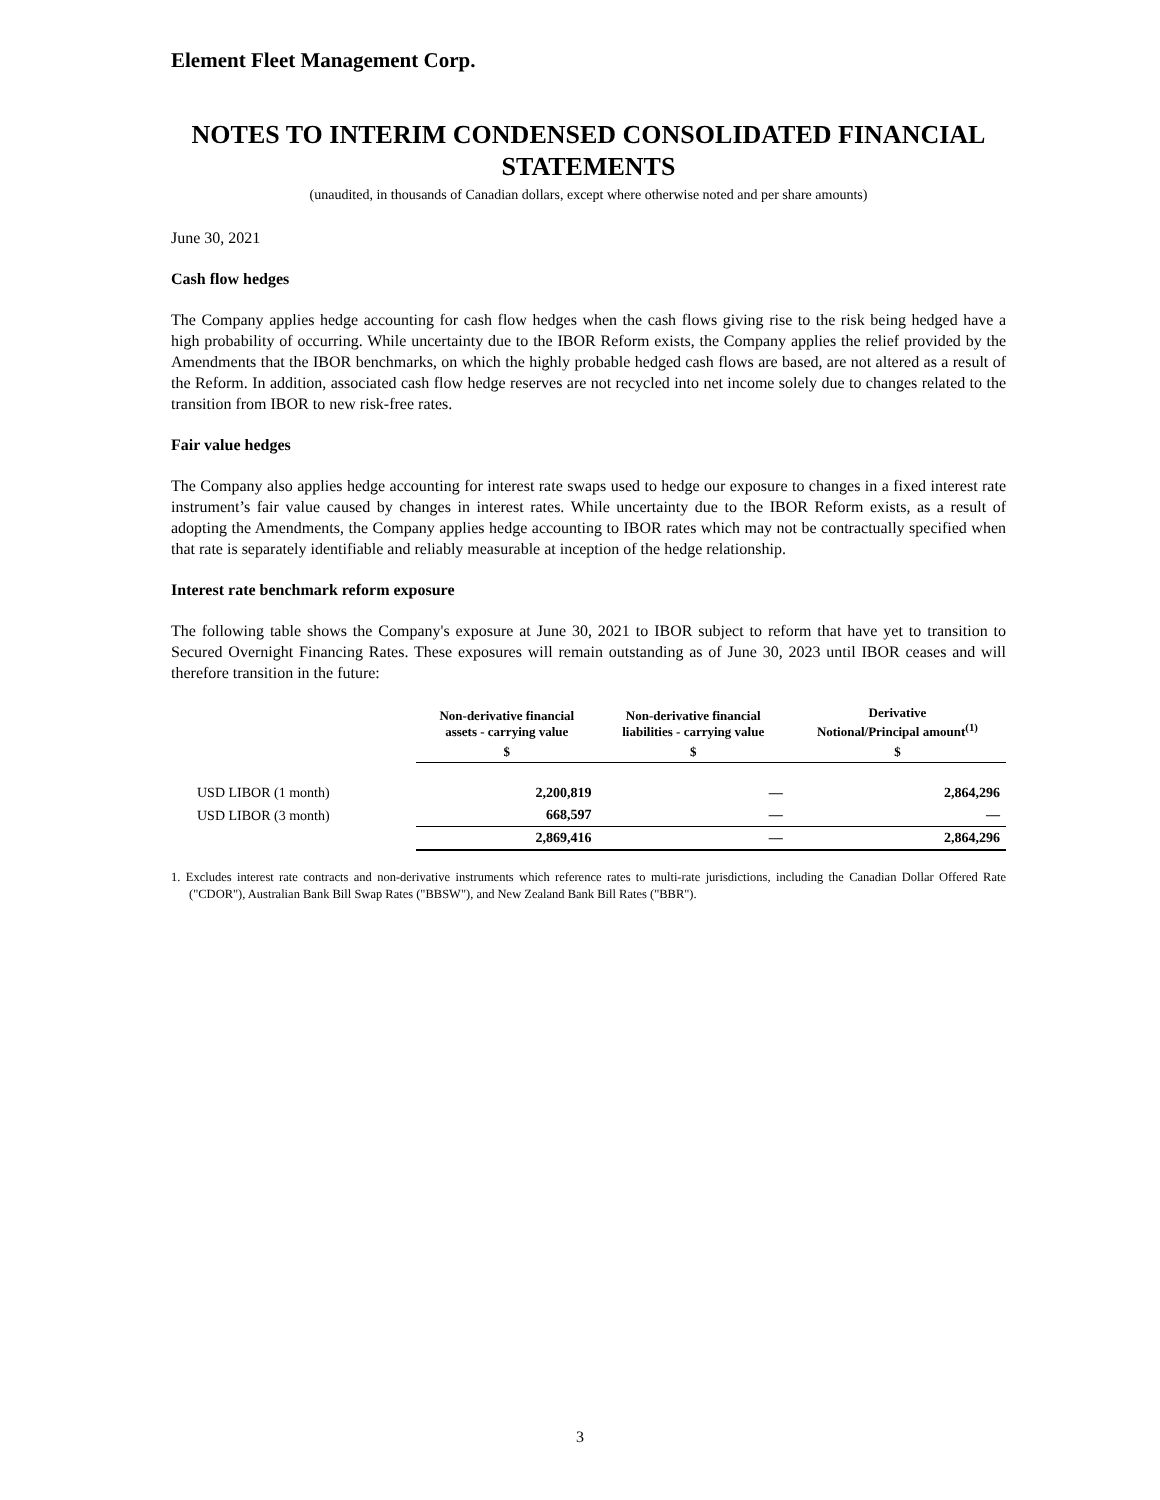Element Fleet Management Corp.
NOTES TO INTERIM CONDENSED CONSOLIDATED FINANCIAL STATEMENTS
(unaudited, in thousands of Canadian dollars, except where otherwise noted and per share amounts)
June 30, 2021
Cash flow hedges
The Company applies hedge accounting for cash flow hedges when the cash flows giving rise to the risk being hedged have a high probability of occurring. While uncertainty due to the IBOR Reform exists, the Company applies the relief provided by the Amendments that the IBOR benchmarks, on which the highly probable hedged cash flows are based, are not altered as a result of the Reform. In addition, associated cash flow hedge reserves are not recycled into net income solely due to changes related to the transition from IBOR to new risk-free rates.
Fair value hedges
The Company also applies hedge accounting for interest rate swaps used to hedge our exposure to changes in a fixed interest rate instrument’s fair value caused by changes in interest rates. While uncertainty due to the IBOR Reform exists, as a result of adopting the Amendments, the Company applies hedge accounting to IBOR rates which may not be contractually specified when that rate is separately identifiable and reliably measurable at inception of the hedge relationship.
Interest rate benchmark reform exposure
The following table shows the Company's exposure at June 30, 2021 to IBOR subject to reform that have yet to transition to Secured Overnight Financing Rates. These exposures will remain outstanding as of June 30, 2023 until IBOR ceases and will therefore transition in the future:
| | Non-derivative financial assets - carrying value | Non-derivative financial liabilities - carrying value | Derivative Notional/Principal amount<sup>(1)</sup> |
| --- | --- | --- | --- |
| | $ | $ | $ |
| USD LIBOR (1 month) | 2,200,819 | — | 2,864,296 |
| USD LIBOR (3 month) | 668,597 | — | — |
| | 2,869,416 | — | 2,864,296 |
1. Excludes interest rate contracts and non-derivative instruments which reference rates to multi-rate jurisdictions, including the Canadian Dollar Offered Rate ("CDOR"), Australian Bank Bill Swap Rates ("BBSW"), and New Zealand Bank Bill Rates ("BBR").
3